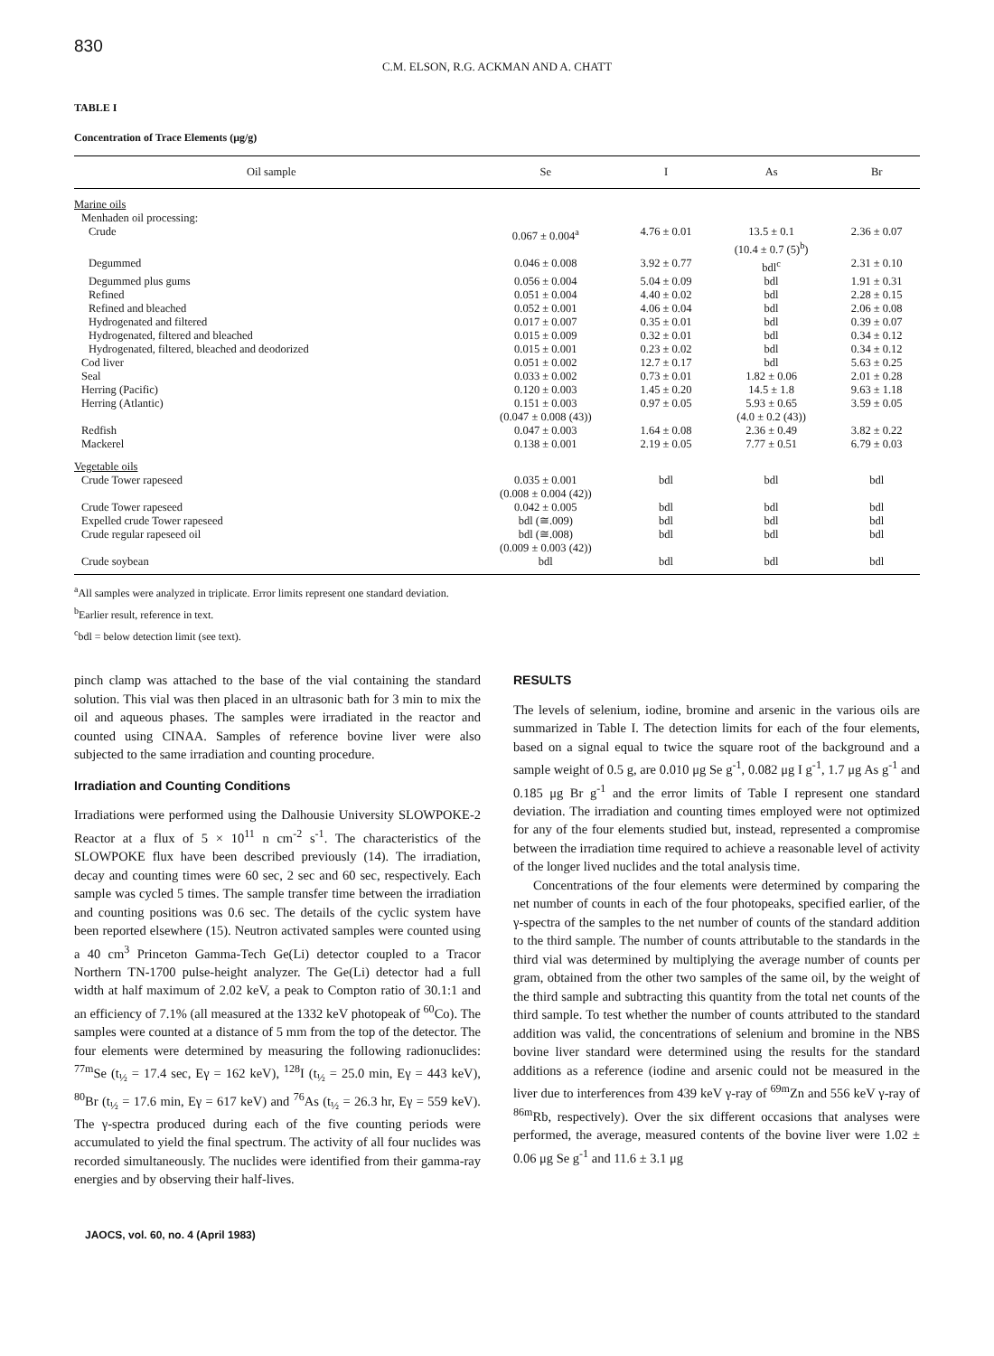830
C.M. ELSON, R.G. ACKMAN AND A. CHATT
TABLE I
Concentration of Trace Elements (μg/g)
| Oil sample | Se | I | As | Br |
| --- | --- | --- | --- | --- |
| Marine oils | | | | |
| Menhaden oil processing: | | | | |
| Crude | 0.067 ± 0.004<sup>a</sup> | 4.76 ± 0.01 | 13.5 ± 0.1 (10.4 ± 0.7 (5)<sup>b</sup>) | 2.36 ± 0.07 |
| Degummed | 0.046 ± 0.008 | 3.92 ± 0.77 | bdl<sup>c</sup> | 2.31 ± 0.10 |
| Degummed plus gums | 0.056 ± 0.004 | 5.04 ± 0.09 | bdl | 1.91 ± 0.31 |
| Refined | 0.051 ± 0.004 | 4.40 ± 0.02 | bdl | 2.28 ± 0.15 |
| Refined and bleached | 0.052 ± 0.001 | 4.06 ± 0.04 | bdl | 2.06 ± 0.08 |
| Hydrogenated and filtered | 0.017 ± 0.007 | 0.35 ± 0.01 | bdl | 0.39 ± 0.07 |
| Hydrogenated, filtered and bleached | 0.015 ± 0.009 | 0.32 ± 0.01 | bdl | 0.34 ± 0.12 |
| Hydrogenated, filtered, bleached and deodorized | 0.015 ± 0.001 | 0.23 ± 0.02 | bdl | 0.34 ± 0.12 |
| Cod liver | 0.051 ± 0.002 | 12.7 ± 0.17 | bdl | 5.63 ± 0.25 |
| Seal | 0.033 ± 0.002 | 0.73 ± 0.01 | 1.82 ± 0.06 | 2.01 ± 0.28 |
| Herring (Pacific) | 0.120 ± 0.003 | 1.45 ± 0.20 | 14.5 ± 1.8 | 9.63 ± 1.18 |
| Herring (Atlantic) | 0.151 ± 0.003 (0.047 ± 0.008 (43)) | 0.97 ± 0.05 | 5.93 ± 0.65 (4.0 ± 0.2 (43)) | 3.59 ± 0.05 |
| Redfish | 0.047 ± 0.003 | 1.64 ± 0.08 | 2.36 ± 0.49 | 3.82 ± 0.22 |
| Mackerel | 0.138 ± 0.001 | 2.19 ± 0.05 | 7.77 ± 0.51 | 6.79 ± 0.03 |
| Vegetable oils | | | | |
| Crude Tower rapeseed | 0.035 ± 0.001 (0.008 ± 0.004 (42)) | bdl | bdl | bdl |
| Crude Tower rapeseed | 0.042 ± 0.005 | bdl | bdl | bdl |
| Expelled crude Tower rapeseed | bdl (≅.009) | bdl | bdl | bdl |
| Crude regular rapeseed oil | bdl (≅.008) (0.009 ± 0.003 (42)) | bdl | bdl | bdl |
| Crude soybean | bdl | bdl | bdl | bdl |
<sup>a</sup> All samples were analyzed in triplicate. Error limits represent one standard deviation.
<sup>b</sup> Earlier result, reference in text.
<sup>c</sup> bdl = below detection limit (see text).
pinch clamp was attached to the base of the vial containing the standard solution. This vial was then placed in an ultrasonic bath for 3 min to mix the oil and aqueous phases. The samples were irradiated in the reactor and counted using CINAA. Samples of reference bovine liver were also subjected to the same irradiation and counting procedure.
Irradiation and Counting Conditions
Irradiations were performed using the Dalhousie University SLOWPOKE-2 Reactor at a flux of 5 × 10<sup>11</sup> n cm<sup>-2</sup> s<sup>-1</sup>. The characteristics of the SLOWPOKE flux have been described previously (14). The irradiation, decay and counting times were 60 sec, 2 sec and 60 sec, respectively. Each sample was cycled 5 times. The sample transfer time between the irradiation and counting positions was 0.6 sec. The details of the cyclic system have been reported elsewhere (15). Neutron activated samples were counted using a 40 cm<sup>3</sup> Princeton Gamma-Tech Ge(Li) detector coupled to a Tracor Northern TN-1700 pulse-height analyzer. The Ge(Li) detector had a full width at half maximum of 2.02 keV, a peak to Compton ratio of 30.1:1 and an efficiency of 7.1% (all measured at the 1332 keV photopeak of <sup>60</sup>Co). The samples were counted at a distance of 5 mm from the top of the detector. The four elements were determined by measuring the following radionuclides: <sup>77m</sup>Se (t<sub>½</sub> = 17.4 sec, Eγ = 162 keV), <sup>128</sup>I (t<sub>½</sub> = 25.0 min, Eγ = 443 keV), <sup>80</sup>Br (t<sub>½</sub> = 17.6 min, Eγ = 617 keV) and <sup>76</sup>As (t<sub>½</sub> = 26.3 hr, Eγ = 559 keV). The γ-spectra produced during each of the five counting periods were accumulated to yield the final spectrum. The activity of all four nuclides was recorded simultaneously. The nuclides were identified from their gamma-ray energies and by observing their half-lives.
RESULTS
The levels of selenium, iodine, bromine and arsenic in the various oils are summarized in Table I. The detection limits for each of the four elements, based on a signal equal to twice the square root of the background and a sample weight of 0.5 g, are 0.010 μg Se g<sup>-1</sup>, 0.082 μg I g<sup>-1</sup>, 1.7 μg As g<sup>-1</sup> and 0.185 μg Br g<sup>-1</sup> and the error limits of Table I represent one standard deviation. The irradiation and counting times employed were not optimized for any of the four elements studied but, instead, represented a compromise between the irradiation time required to achieve a reasonable level of activity of the longer lived nuclides and the total analysis time.
Concentrations of the four elements were determined by comparing the net number of counts in each of the four photopeaks, specified earlier, of the γ-spectra of the samples to the net number of counts of the standard addition to the third sample. The number of counts attributable to the standards in the third vial was determined by multiplying the average number of counts per gram, obtained from the other two samples of the same oil, by the weight of the third sample and subtracting this quantity from the total net counts of the third sample. To test whether the number of counts attributed to the standard addition was valid, the concentrations of selenium and bromine in the NBS bovine liver standard were determined using the results for the standard additions as a reference (iodine and arsenic could not be measured in the liver due to interferences from 439 keV γ-ray of <sup>69m</sup>Zn and 556 keV γ-ray of <sup>86m</sup>Rb, respectively). Over the six different occasions that analyses were performed, the average, measured contents of the bovine liver were 1.02 ± 0.06 μg Se g<sup>-1</sup> and 11.6 ± 3.1 μg
JAOCS, vol. 60, no. 4 (April 1983)